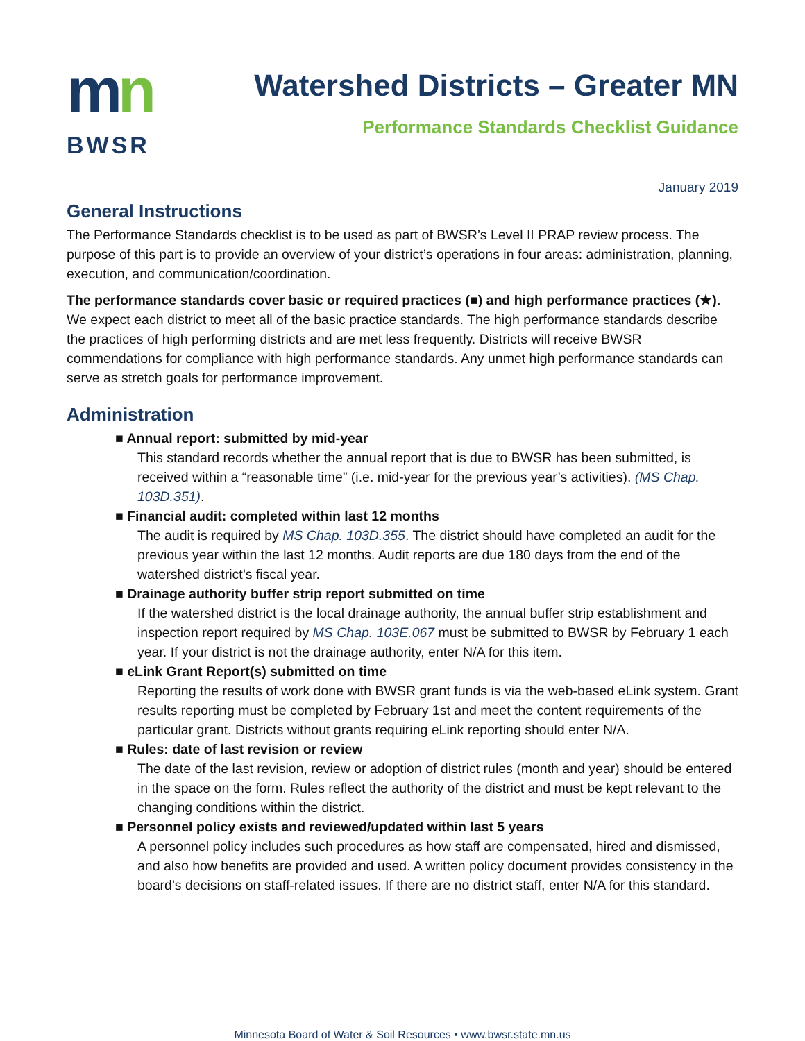mn
BWSR
Watershed Districts – Greater MN
Performance Standards Checklist Guidance
January 2019
General Instructions
The Performance Standards checklist is to be used as part of BWSR’s Level II PRAP review process. The purpose of this part is to provide an overview of your district’s operations in four areas: administration, planning, execution, and communication/coordination.
The performance standards cover basic or required practices (■) and high performance practices (★). We expect each district to meet all of the basic practice standards. The high performance standards describe the practices of high performing districts and are met less frequently. Districts will receive BWSR commendations for compliance with high performance standards. Any unmet high performance standards can serve as stretch goals for performance improvement.
Administration
■ Annual report: submitted by mid-year
This standard records whether the annual report that is due to BWSR has been submitted, is received within a “reasonable time” (i.e. mid-year for the previous year’s activities). (MS Chap. 103D.351).
■ Financial audit: completed within last 12 months
The audit is required by MS Chap. 103D.355. The district should have completed an audit for the previous year within the last 12 months. Audit reports are due 180 days from the end of the watershed district’s fiscal year.
■ Drainage authority buffer strip report submitted on time
If the watershed district is the local drainage authority, the annual buffer strip establishment and inspection report required by MS Chap. 103E.067 must be submitted to BWSR by February 1 each year. If your district is not the drainage authority, enter N/A for this item.
■ eLink Grant Report(s) submitted on time
Reporting the results of work done with BWSR grant funds is via the web-based eLink system. Grant results reporting must be completed by February 1st and meet the content requirements of the particular grant. Districts without grants requiring eLink reporting should enter N/A.
■ Rules: date of last revision or review
The date of the last revision, review or adoption of district rules (month and year) should be entered in the space on the form. Rules reflect the authority of the district and must be kept relevant to the changing conditions within the district.
■ Personnel policy exists and reviewed/updated within last 5 years
A personnel policy includes such procedures as how staff are compensated, hired and dismissed, and also how benefits are provided and used. A written policy document provides consistency in the board’s decisions on staff-related issues. If there are no district staff, enter N/A for this standard.
Minnesota Board of Water & Soil Resources • www.bwsr.state.mn.us